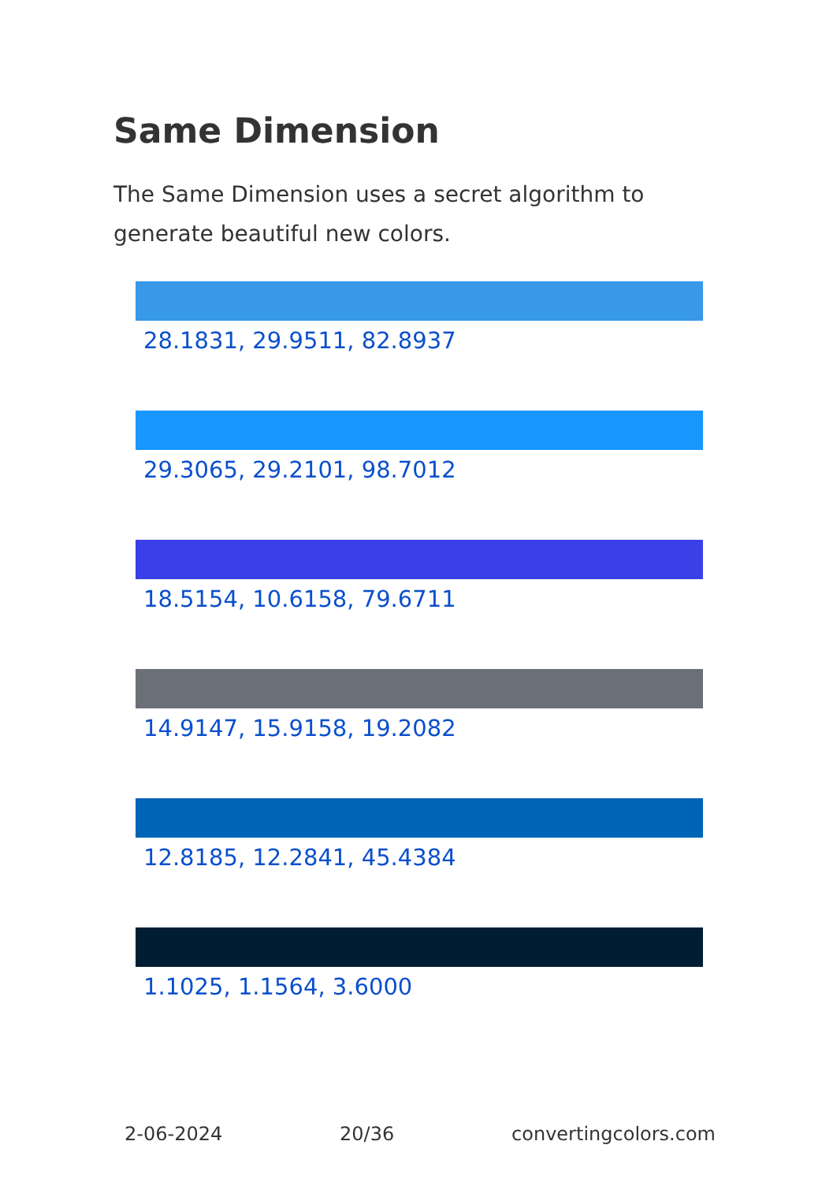Same Dimension
The Same Dimension uses a secret algorithm to generate beautiful new colors.
28.1831, 29.9511, 82.8937
29.3065, 29.2101, 98.7012
18.5154, 10.6158, 79.6711
14.9147, 15.9158, 19.2082
12.8185, 12.2841, 45.4384
1.1025, 1.1564, 3.6000
2-06-2024 20/36 convertingcolors.com